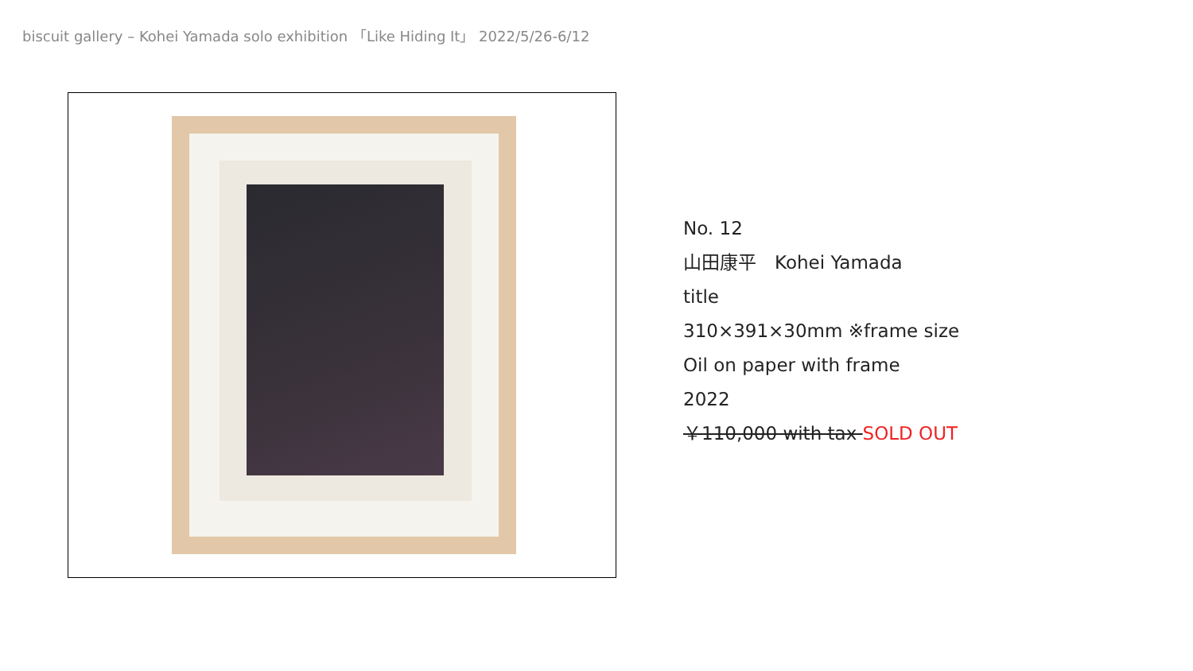biscuit gallery – Kohei Yamada solo exhibition 「Like Hiding It」 2022/5/26-6/12
No. 12
山田康平　Kohei Yamada
title
310×391×30mm ※frame size
Oil on paper with frame
2022
￥110,000 with tax SOLD OUT